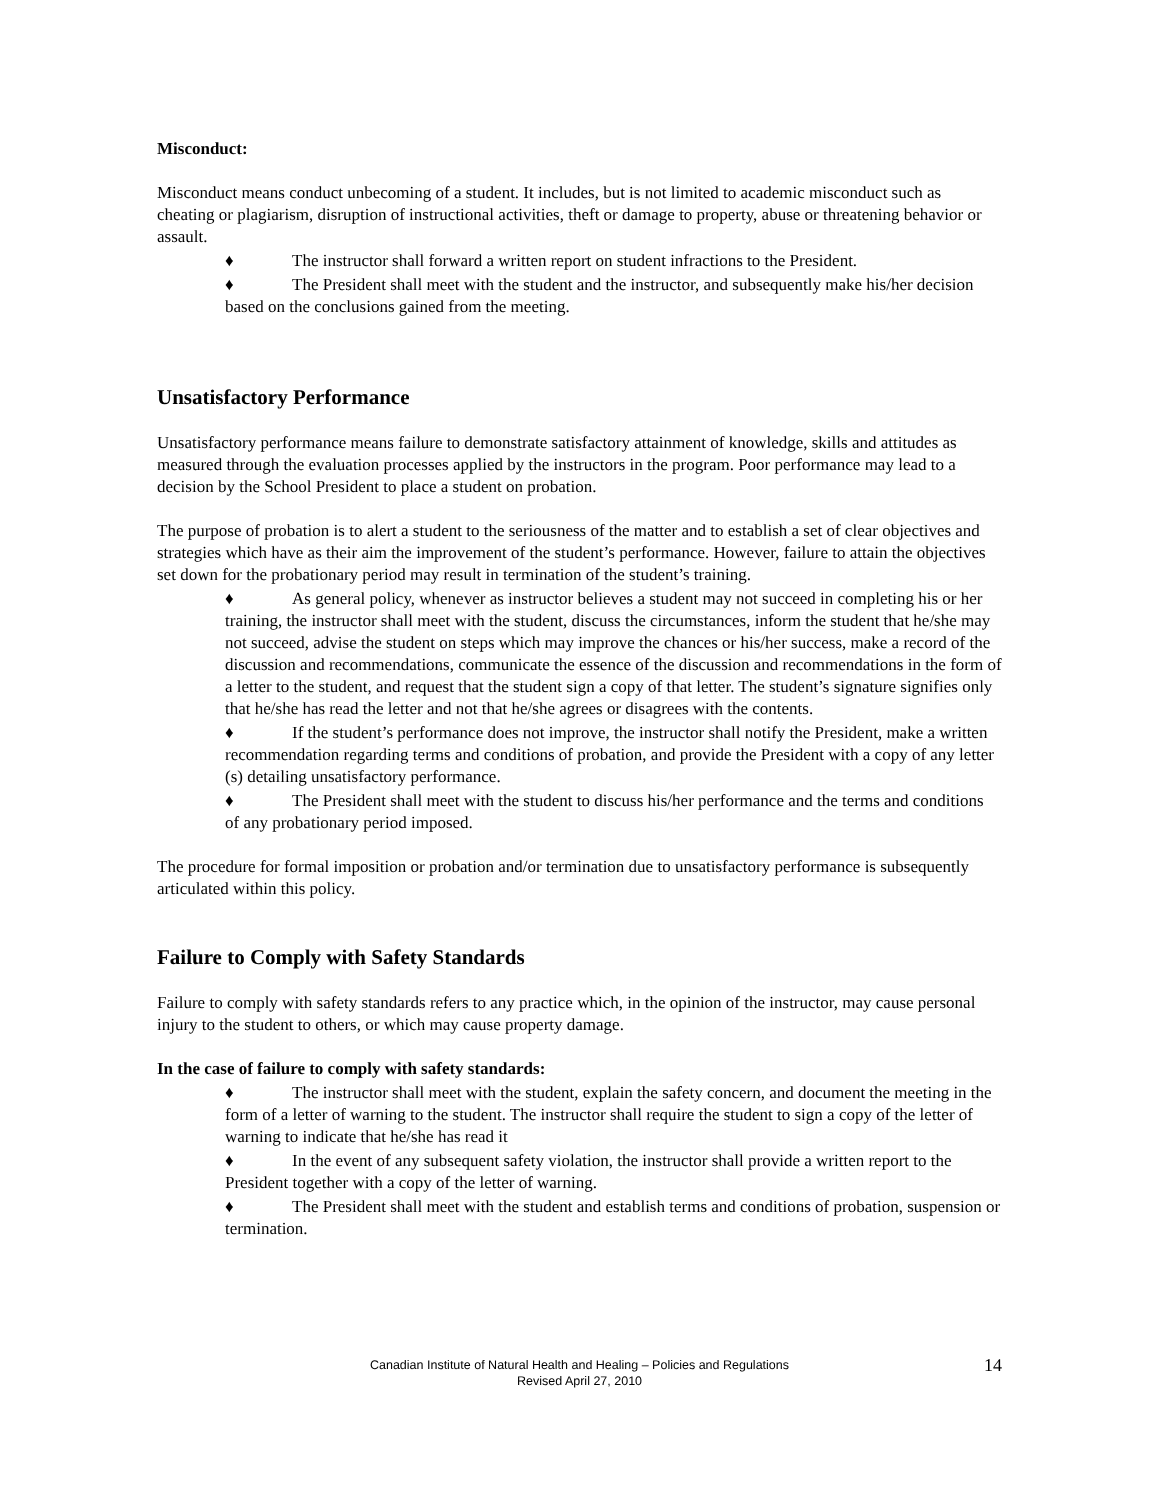Misconduct:
Misconduct means conduct unbecoming of a student. It includes, but is not limited to academic misconduct such as cheating or plagiarism, disruption of instructional activities, theft or damage to property, abuse or threatening behavior or assault.
♦ The instructor shall forward a written report on student infractions to the President.
♦ The President shall meet with the student and the instructor, and subsequently make his/her decision based on the conclusions gained from the meeting.
Unsatisfactory Performance
Unsatisfactory performance means failure to demonstrate satisfactory attainment of knowledge, skills and attitudes as measured through the evaluation processes applied by the instructors in the program. Poor performance may lead to a decision by the School President to place a student on probation.
The purpose of probation is to alert a student to the seriousness of the matter and to establish a set of clear objectives and strategies which have as their aim the improvement of the student’s performance. However, failure to attain the objectives set down for the probationary period may result in termination of the student’s training.
♦ As general policy, whenever as instructor believes a student may not succeed in completing his or her training, the instructor shall meet with the student, discuss the circumstances, inform the student that he/she may not succeed, advise the student on steps which may improve the chances or his/her success, make a record of the discussion and recommendations, communicate the essence of the discussion and recommendations in the form of a letter to the student, and request that the student sign a copy of that letter. The student’s signature signifies only that he/she has read the letter and not that he/she agrees or disagrees with the contents.
♦ If the student’s performance does not improve, the instructor shall notify the President, make a written recommendation regarding terms and conditions of probation, and provide the President with a copy of any letter (s) detailing unsatisfactory performance.
♦ The President shall meet with the student to discuss his/her performance and the terms and conditions of any probationary period imposed.
The procedure for formal imposition or probation and/or termination due to unsatisfactory performance is subsequently articulated within this policy.
Failure to Comply with Safety Standards
Failure to comply with safety standards refers to any practice which, in the opinion of the instructor, may cause personal injury to the student to others, or which may cause property damage.
In the case of failure to comply with safety standards:
♦ The instructor shall meet with the student, explain the safety concern, and document the meeting in the form of a letter of warning to the student. The instructor shall require the student to sign a copy of the letter of warning to indicate that he/she has read it
♦ In the event of any subsequent safety violation, the instructor shall provide a written report to the President together with a copy of the letter of warning.
♦ The President shall meet with the student and establish terms and conditions of probation, suspension or termination.
Canadian Institute of Natural Health and Healing – Policies and Regulations
Revised April 27, 2010
14